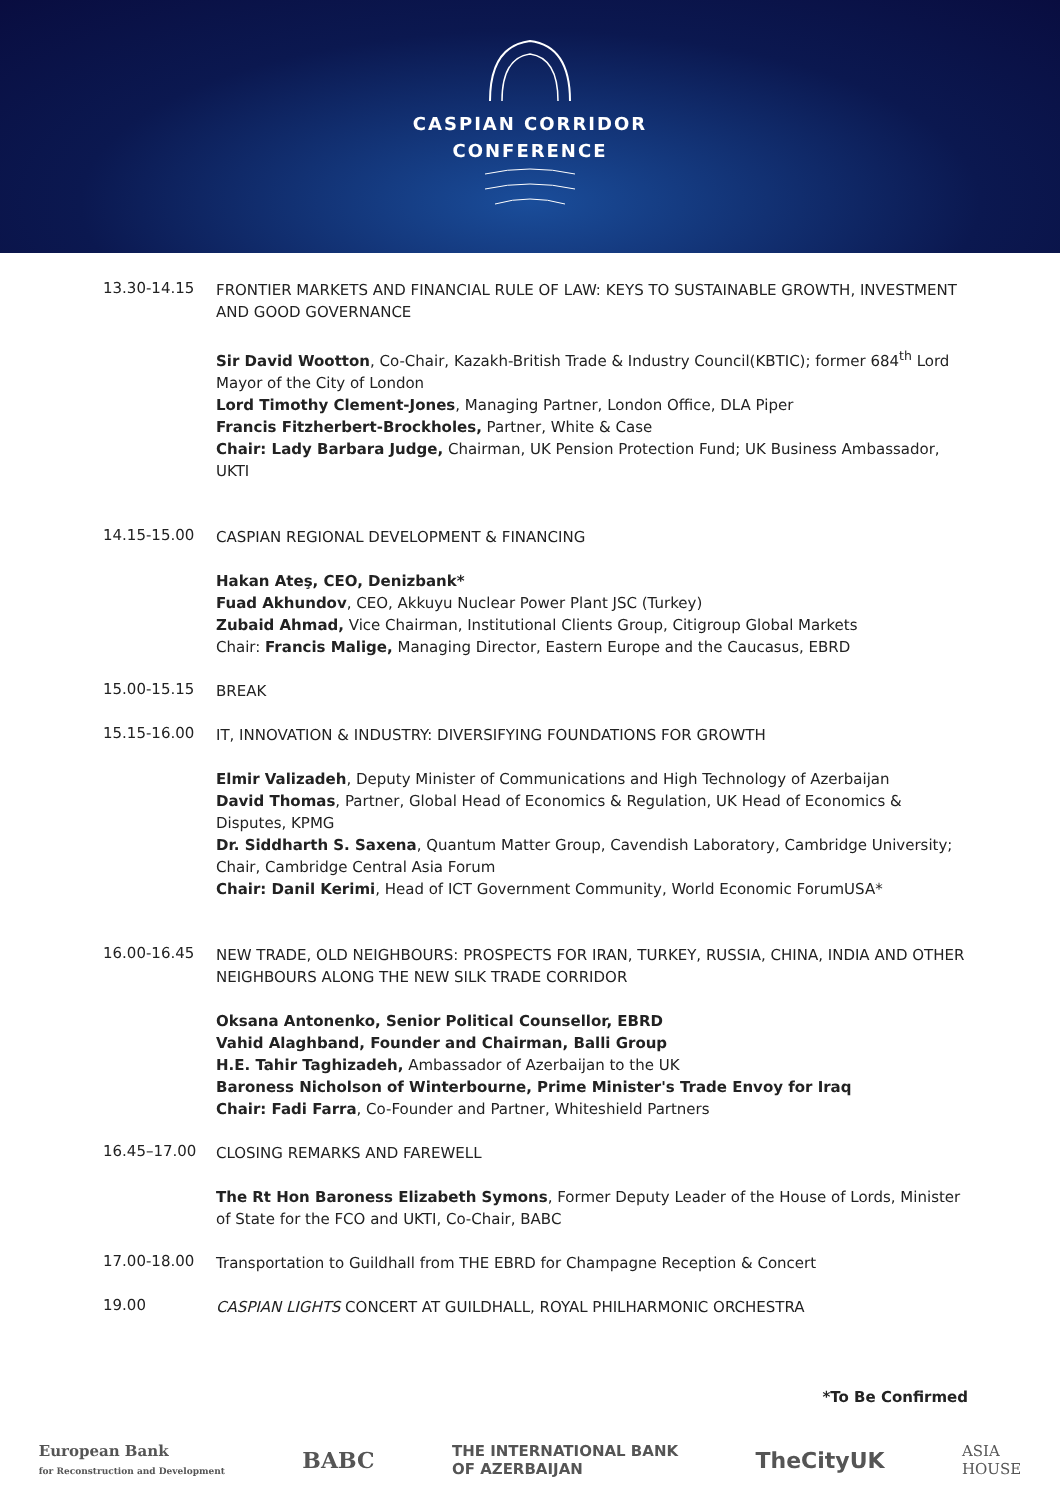CASPIAN CORRIDOR
CONFERENCE
13.30-14.15
FRONTIER MARKETS AND FINANCIAL RULE OF LAW: KEYS TO SUSTAINABLE GROWTH, INVESTMENT AND GOOD GOVERNANCE
Sir David Wootton, Co-Chair, Kazakh-British Trade & Industry Council(KBTIC); former 684<sup>th</sup> Lord Mayor of the City of London
Lord Timothy Clement-Jones, Managing Partner, London Office, DLA Piper
Francis Fitzherbert-Brockholes, Partner, White & Case
Chair: Lady Barbara Judge, Chairman, UK Pension Protection Fund; UK Business Ambassador, UKTI
14.15-15.00
CASPIAN REGIONAL DEVELOPMENT & FINANCING
Hakan Ateş, CEO, Denizbank*
Fuad Akhundov, CEO, Akkuyu Nuclear Power Plant JSC (Turkey)
Zubaid Ahmad, Vice Chairman, Institutional Clients Group, Citigroup Global Markets
Chair: Francis Malige, Managing Director, Eastern Europe and the Caucasus, EBRD
15.00-15.15
BREAK
15.15-16.00
IT, INNOVATION & INDUSTRY: DIVERSIFYING FOUNDATIONS FOR GROWTH
Elmir Valizadeh, Deputy Minister of Communications and High Technology of Azerbaijan
David Thomas, Partner, Global Head of Economics & Regulation, UK Head of Economics & Disputes, KPMG
Dr. Siddharth S. Saxena, Quantum Matter Group, Cavendish Laboratory, Cambridge University; Chair, Cambridge Central Asia Forum
Chair: Danil Kerimi, Head of ICT Government Community, World Economic ForumUSA*
16.00-16.45
NEW TRADE, OLD NEIGHBOURS: PROSPECTS FOR IRAN, TURKEY, RUSSIA, CHINA, INDIA AND OTHER NEIGHBOURS ALONG THE NEW SILK TRADE CORRIDOR
Oksana Antonenko, Senior Political Counsellor, EBRD
Vahid Alaghband, Founder and Chairman, Balli Group
H.E. Tahir Taghizadeh, Ambassador of Azerbaijan to the UK
Baroness Nicholson of Winterbourne, Prime Minister's Trade Envoy for Iraq
Chair: Fadi Farra, Co-Founder and Partner, Whiteshield Partners
16.45–17.00
CLOSING REMARKS AND FAREWELL
The Rt Hon Baroness Elizabeth Symons, Former Deputy Leader of the House of Lords, Minister of State for the FCO and UKTI, Co-Chair, BABC
17.00-18.00
Transportation to Guildhall from THE EBRD for Champagne Reception & Concert
19.00
CASPIAN LIGHTS CONCERT AT GUILDHALL, ROYAL PHILHARMONIC ORCHESTRA
*To Be Confirmed
European Bank
for Reconstruction and Development BABC THE INTERNATIONAL BANK
OF AZERBAIJAN TheCityUK ASIA
HOUSE